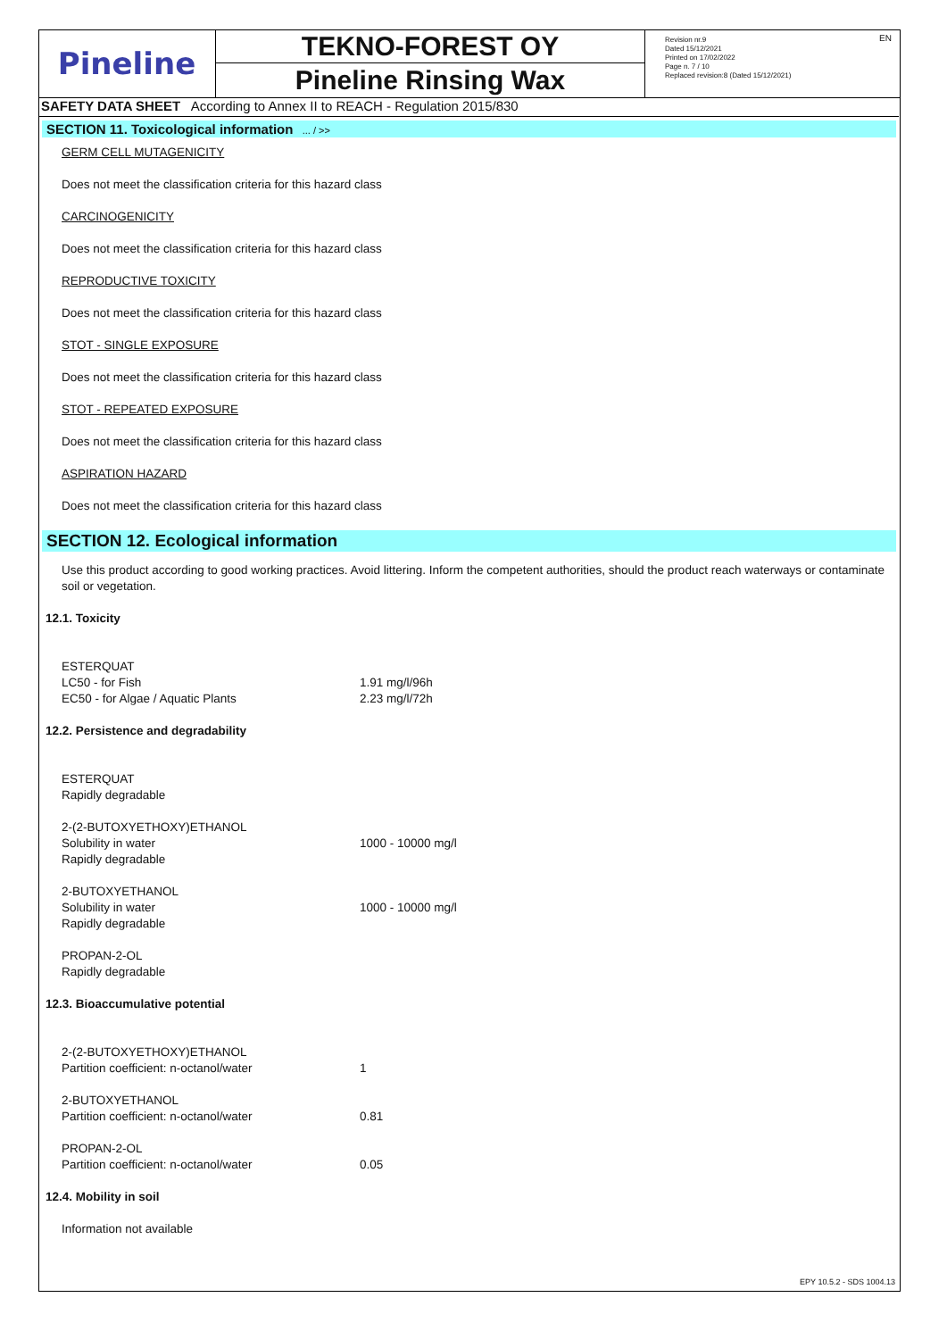Pineline
TEKNO-FOREST OY
Pineline Rinsing Wax
Revision nr.9
Dated 15/12/2021
Printed on 17/02/2022
Page n. 7 / 10
Replaced revision:8 (Dated 15/12/2021)
EN
SAFETY DATA SHEET According to Annex II to REACH - Regulation 2015/830
SECTION 11. Toxicological information ... / >>
GERM CELL MUTAGENICITY
Does not meet the classification criteria for this hazard class
CARCINOGENICITY
Does not meet the classification criteria for this hazard class
REPRODUCTIVE TOXICITY
Does not meet the classification criteria for this hazard class
STOT - SINGLE EXPOSURE
Does not meet the classification criteria for this hazard class
STOT - REPEATED EXPOSURE
Does not meet the classification criteria for this hazard class
ASPIRATION HAZARD
Does not meet the classification criteria for this hazard class
SECTION 12. Ecological information
Use this product according to good working practices. Avoid littering. Inform the competent authorities, should the product reach waterways or contaminate soil or vegetation.
12.1. Toxicity
| ESTERQUAT | |
| LC50 - for Fish | 1.91 mg/l/96h |
| EC50 - for Algae / Aquatic Plants | 2.23 mg/l/72h |
12.2. Persistence and degradability
| ESTERQUAT | |
| Rapidly degradable | |
| 2-(2-BUTOXYETHOXY)ETHANOL | |
| Solubility in water | 1000 - 10000 mg/l |
| Rapidly degradable | |
| 2-BUTOXYETHANOL | |
| Solubility in water | 1000 - 10000 mg/l |
| Rapidly degradable | |
| PROPAN-2-OL | |
| Rapidly degradable | |
12.3. Bioaccumulative potential
| 2-(2-BUTOXYETHOXY)ETHANOL | |
| Partition coefficient: n-octanol/water | 1 |
| 2-BUTOXYETHANOL | |
| Partition coefficient: n-octanol/water | 0.81 |
| PROPAN-2-OL | |
| Partition coefficient: n-octanol/water | 0.05 |
12.4. Mobility in soil
Information not available
EPY 10.5.2 - SDS 1004.13